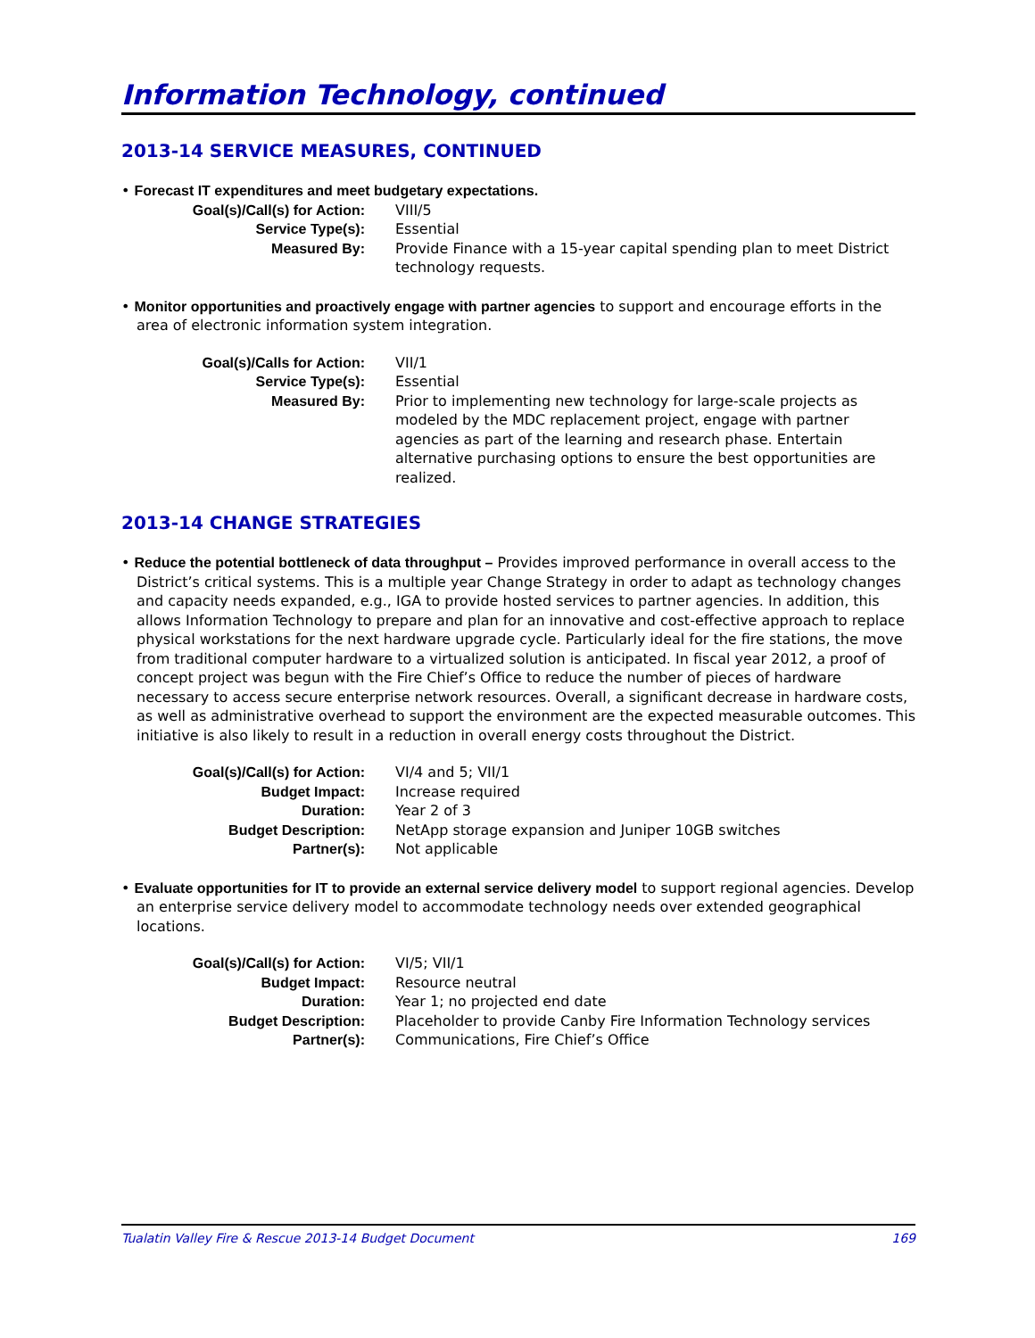Information Technology, continued
2013-14 SERVICE MEASURES, CONTINUED
• Forecast IT expenditures and meet budgetary expectations.
| Goal(s)/Call(s) for Action: | VIII/5 |
| Service Type(s): | Essential |
| Measured By: | Provide Finance with a 15-year capital spending plan to meet District technology requests. |
• Monitor opportunities and proactively engage with partner agencies to support and encourage efforts in the area of electronic information system integration.
| Goal(s)/Calls for Action: | VII/1 |
| Service Type(s): | Essential |
| Measured By: | Prior to implementing new technology for large-scale projects as modeled by the MDC replacement project, engage with partner agencies as part of the learning and research phase. Entertain alternative purchasing options to ensure the best opportunities are realized. |
2013-14 CHANGE STRATEGIES
• Reduce the potential bottleneck of data throughput – Provides improved performance in overall access to the District’s critical systems. This is a multiple year Change Strategy in order to adapt as technology changes and capacity needs expanded, e.g., IGA to provide hosted services to partner agencies. In addition, this allows Information Technology to prepare and plan for an innovative and cost-effective approach to replace physical workstations for the next hardware upgrade cycle. Particularly ideal for the fire stations, the move from traditional computer hardware to a virtualized solution is anticipated. In fiscal year 2012, a proof of concept project was begun with the Fire Chief’s Office to reduce the number of pieces of hardware necessary to access secure enterprise network resources. Overall, a significant decrease in hardware costs, as well as administrative overhead to support the environment are the expected measurable outcomes. This initiative is also likely to result in a reduction in overall energy costs throughout the District.
| Goal(s)/Call(s) for Action: | VI/4 and 5; VII/1 |
| Budget Impact: | Increase required |
| Duration: | Year 2 of 3 |
| Budget Description: | NetApp storage expansion and Juniper 10GB switches |
| Partner(s): | Not applicable |
• Evaluate opportunities for IT to provide an external service delivery model to support regional agencies. Develop an enterprise service delivery model to accommodate technology needs over extended geographical locations.
| Goal(s)/Call(s) for Action: | VI/5; VII/1 |
| Budget Impact: | Resource neutral |
| Duration: | Year 1; no projected end date |
| Budget Description: | Placeholder to provide Canby Fire Information Technology services |
| Partner(s): | Communications, Fire Chief’s Office |
Tualatin Valley Fire & Rescue 2013-14 Budget Document 169